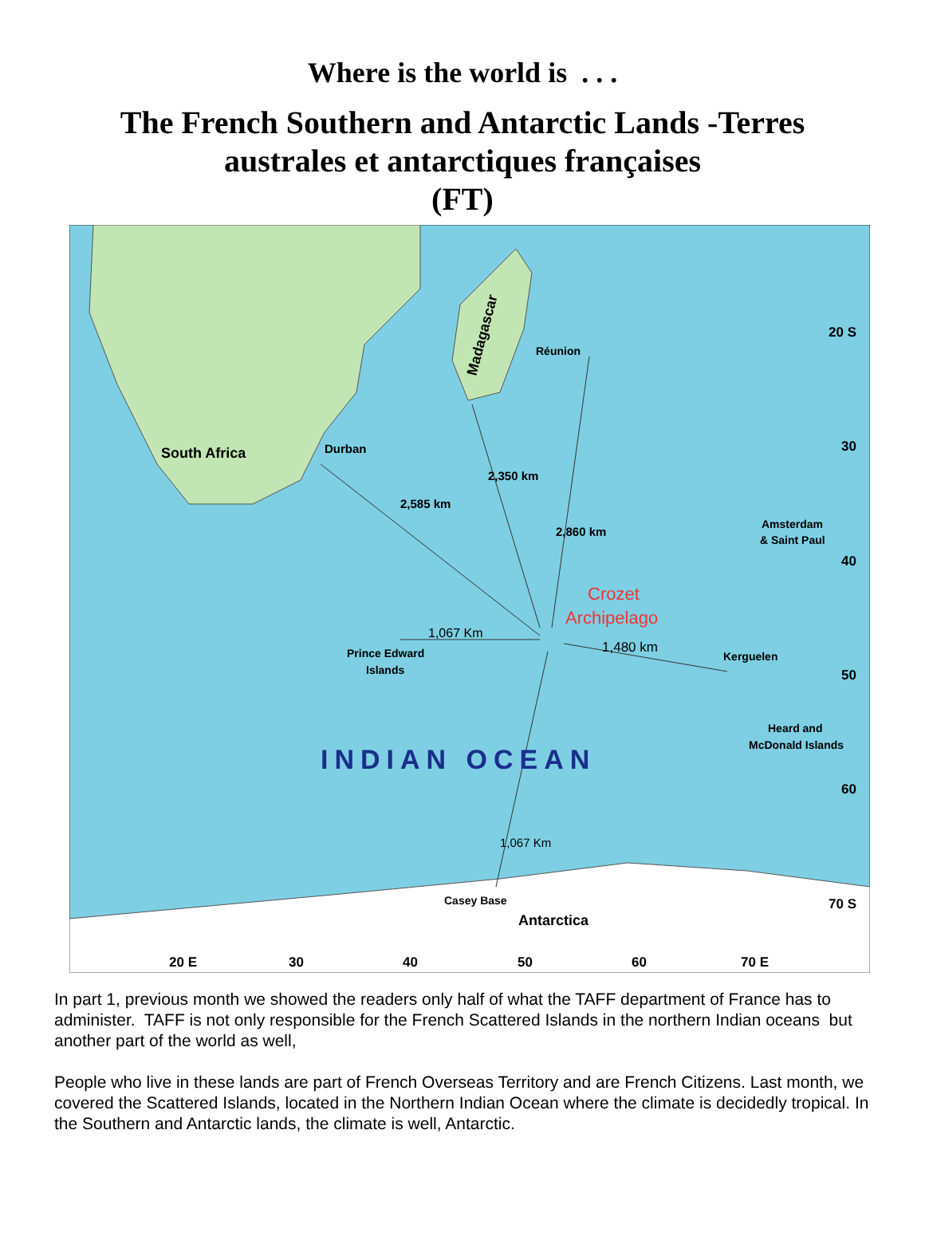Where is the world is . . .
The French Southern and Antarctic Lands -Terres australes et antarctiques françaises
(FT)
South Africa
Durban
Réunion
Madagascar
2,585 km
2,350 km
2,860 km
Crozet
Archipelago
1,067 Km
1,480 km
Prince Edward
Islands
Kerguelen
Amsterdam
& Saint Paul
Heard and
McDonald Islands
INDIAN OCEAN
1,067 Km
Casey Base
Antarctica
20 S
30
40
50
60
70 S
20 E
30
40
50
60
70 E
In part 1, previous month we showed the readers only half of what the TAFF department of France has to administer. TAFF is not only responsible for the French Scattered Islands in the northern Indian oceans but another part of the world as well,
People who live in these lands are part of French Overseas Territory and are French Citizens. Last month, we covered the Scattered Islands, located in the Northern Indian Ocean where the climate is decidedly tropical. In the Southern and Antarctic lands, the climate is well, Antarctic.